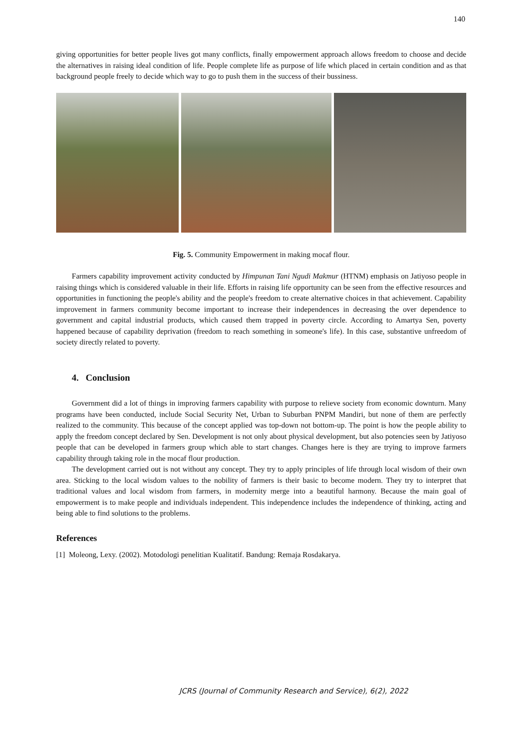140
giving opportunities for better people lives got many conflicts, finally empowerment approach allows freedom to choose and decide the alternatives in raising ideal condition of life. People complete life as purpose of life which placed in certain condition and as that background people freely to decide which way to go to push them in the success of their bussiness.
Fig. 5. Community Empowerment in making mocaf flour.
Farmers capability improvement activity conducted by Himpunan Tani Ngudi Makmur (HTNM) emphasis on Jatiyoso people in raising things which is considered valuable in their life. Efforts in raising life opportunity can be seen from the effective resources and opportunities in functioning the people's ability and the people's freedom to create alternative choices in that achievement. Capability improvement in farmers community become important to increase their independences in decreasing the over dependence to government and capital industrial products, which caused them trapped in poverty circle. According to Amartya Sen, poverty happened because of capability deprivation (freedom to reach something in someone's life). In this case, substantive unfreedom of society directly related to poverty.
4. Conclusion
Government did a lot of things in improving farmers capability with purpose to relieve society from economic downturn. Many programs have been conducted, include Social Security Net, Urban to Suburban PNPM Mandiri, but none of them are perfectly realized to the community. This because of the concept applied was top-down not bottom-up. The point is how the people ability to apply the freedom concept declared by Sen. Development is not only about physical development, but also potencies seen by Jatiyoso people that can be developed in farmers group which able to start changes. Changes here is they are trying to improve farmers capability through taking role in the mocaf flour production.
The development carried out is not without any concept. They try to apply principles of life through local wisdom of their own area. Sticking to the local wisdom values to the nobility of farmers is their basic to become modern. They try to interpret that traditional values and local wisdom from farmers, in modernity merge into a beautiful harmony. Because the main goal of empowerment is to make people and individuals independent. This independence includes the independence of thinking, acting and being able to find solutions to the problems.
References
[1] Moleong, Lexy. (2002). Motodologi penelitian Kualitatif. Bandung: Remaja Rosdakarya.
JCRS (Journal of Community Research and Service), 6(2), 2022